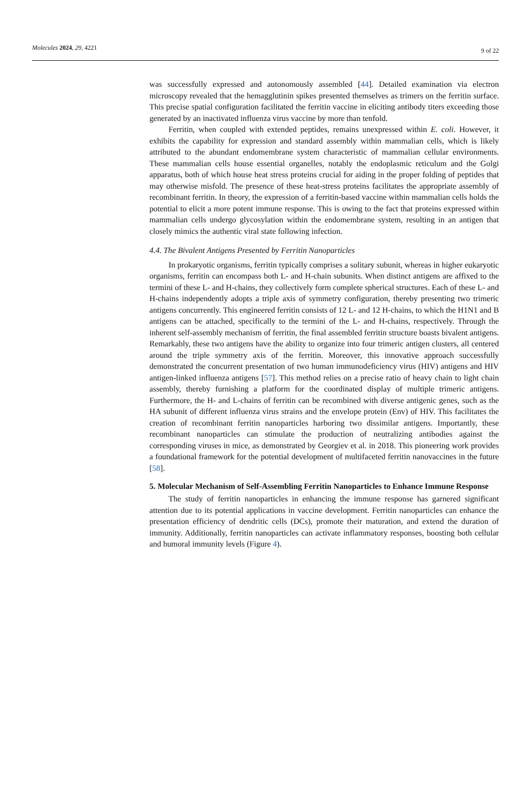Molecules 2024, 29, 4221 9 of 22
was successfully expressed and autonomously assembled [44]. Detailed examination via electron microscopy revealed that the hemagglutinin spikes presented themselves as trimers on the ferritin surface. This precise spatial configuration facilitated the ferritin vaccine in eliciting antibody titers exceeding those generated by an inactivated influenza virus vaccine by more than tenfold.
Ferritin, when coupled with extended peptides, remains unexpressed within E. coli. However, it exhibits the capability for expression and standard assembly within mammalian cells, which is likely attributed to the abundant endomembrane system characteristic of mammalian cellular environments. These mammalian cells house essential organelles, notably the endoplasmic reticulum and the Golgi apparatus, both of which house heat stress proteins crucial for aiding in the proper folding of peptides that may otherwise misfold. The presence of these heat-stress proteins facilitates the appropriate assembly of recombinant ferritin. In theory, the expression of a ferritin-based vaccine within mammalian cells holds the potential to elicit a more potent immune response. This is owing to the fact that proteins expressed within mammalian cells undergo glycosylation within the endomembrane system, resulting in an antigen that closely mimics the authentic viral state following infection.
4.4. The Bivalent Antigens Presented by Ferritin Nanoparticles
In prokaryotic organisms, ferritin typically comprises a solitary subunit, whereas in higher eukaryotic organisms, ferritin can encompass both L- and H-chain subunits. When distinct antigens are affixed to the termini of these L- and H-chains, they collectively form complete spherical structures. Each of these L- and H-chains independently adopts a triple axis of symmetry configuration, thereby presenting two trimeric antigens concurrently. This engineered ferritin consists of 12 L- and 12 H-chains, to which the H1N1 and B antigens can be attached, specifically to the termini of the L- and H-chains, respectively. Through the inherent self-assembly mechanism of ferritin, the final assembled ferritin structure boasts bivalent antigens. Remarkably, these two antigens have the ability to organize into four trimeric antigen clusters, all centered around the triple symmetry axis of the ferritin. Moreover, this innovative approach successfully demonstrated the concurrent presentation of two human immunodeficiency virus (HIV) antigens and HIV antigen-linked influenza antigens [57]. This method relies on a precise ratio of heavy chain to light chain assembly, thereby furnishing a platform for the coordinated display of multiple trimeric antigens. Furthermore, the H- and L-chains of ferritin can be recombined with diverse antigenic genes, such as the HA subunit of different influenza virus strains and the envelope protein (Env) of HIV. This facilitates the creation of recombinant ferritin nanoparticles harboring two dissimilar antigens. Importantly, these recombinant nanoparticles can stimulate the production of neutralizing antibodies against the corresponding viruses in mice, as demonstrated by Georgiev et al. in 2018. This pioneering work provides a foundational framework for the potential development of multifaceted ferritin nanovaccines in the future [58].
5. Molecular Mechanism of Self-Assembling Ferritin Nanoparticles to Enhance Immune Response
The study of ferritin nanoparticles in enhancing the immune response has garnered significant attention due to its potential applications in vaccine development. Ferritin nanoparticles can enhance the presentation efficiency of dendritic cells (DCs), promote their maturation, and extend the duration of immunity. Additionally, ferritin nanoparticles can activate inflammatory responses, boosting both cellular and humoral immunity levels (Figure 4).